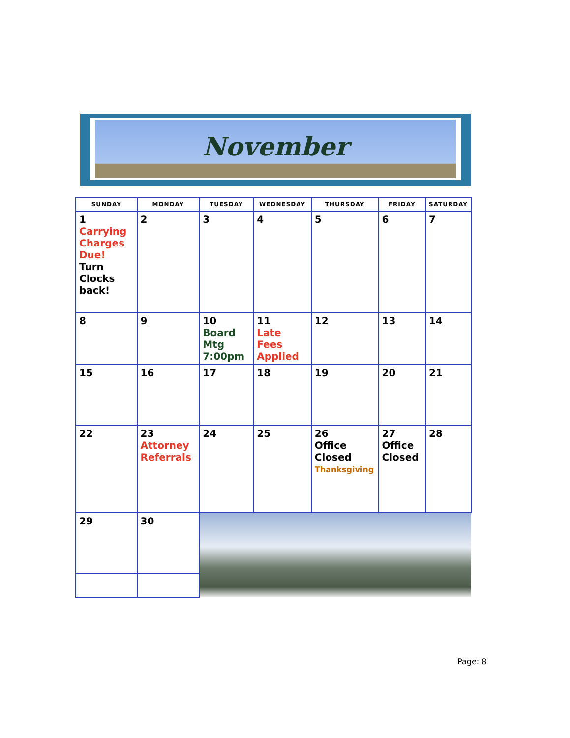November
| SUNDAY | MONDAY | TUESDAY | WEDNESDAY | THURSDAY | FRIDAY | SATURDAY |
| --- | --- | --- | --- | --- | --- | --- |
| 1 Carrying Charges Due! Turn Clocks back! | 2 | 3 | 4 | 5 | 6 | 7 |
| 8 | 9 | 10 Board Mtg 7:00pm | 11 Late Fees Applied | 12 | 13 | 14 |
| 15 | 16 | 17 | 18 | 19 | 20 | 21 |
| 22 | 23 Attorney Referrals | 24 | 25 | 26 Office Closed Thanksgiving | 27 Office Closed | 28 |
| 29 | 30 | | | | | |
Page: 8